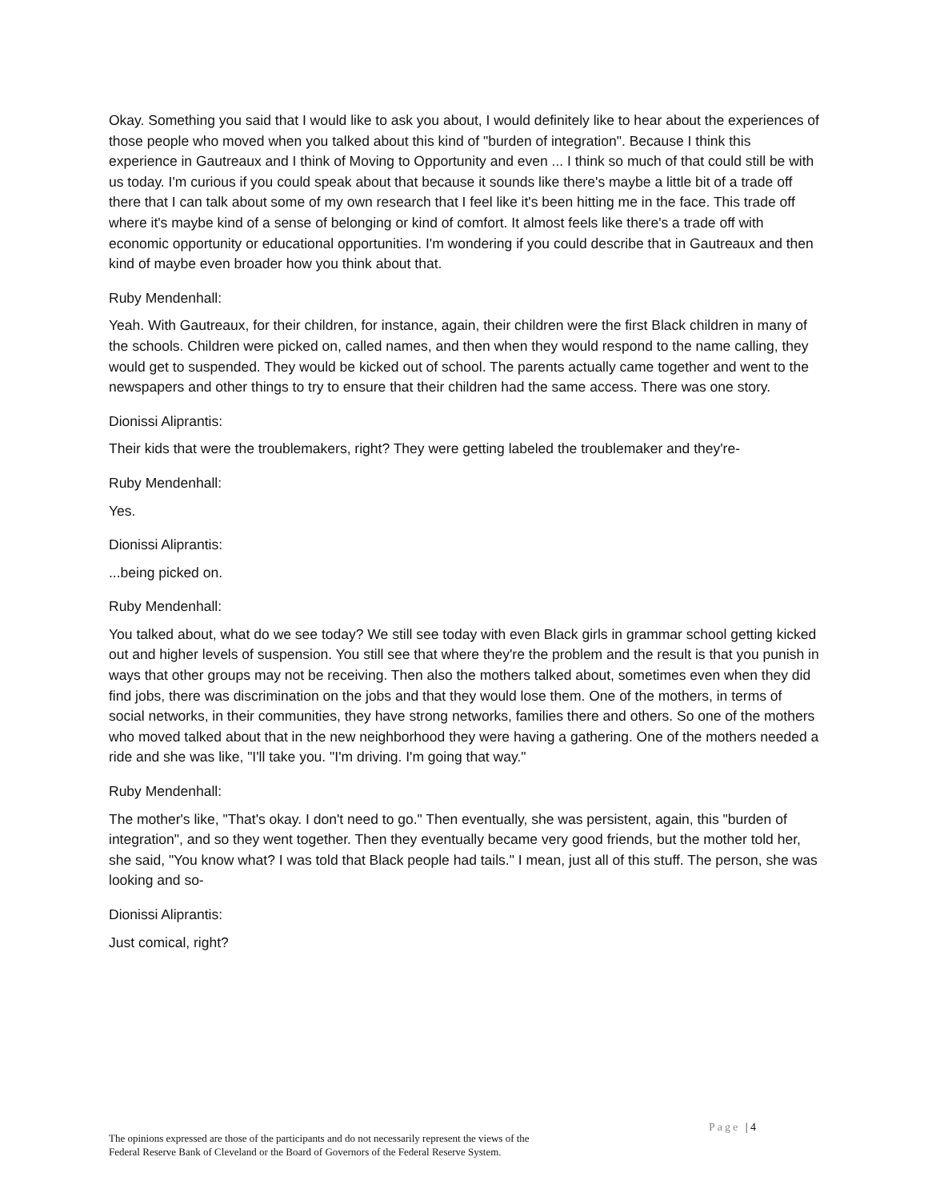Okay. Something you said that I would like to ask you about, I would definitely like to hear about the experiences of those people who moved when you talked about this kind of "burden of integration". Because I think this experience in Gautreaux and I think of Moving to Opportunity and even ... I think so much of that could still be with us today. I'm curious if you could speak about that because it sounds like there's maybe a little bit of a trade off there that I can talk about some of my own research that I feel like it's been hitting me in the face. This trade off where it's maybe kind of a sense of belonging or kind of comfort. It almost feels like there's a trade off with economic opportunity or educational opportunities. I'm wondering if you could describe that in Gautreaux and then kind of maybe even broader how you think about that.
Ruby Mendenhall:
Yeah. With Gautreaux, for their children, for instance, again, their children were the first Black children in many of the schools. Children were picked on, called names, and then when they would respond to the name calling, they would get to suspended. They would be kicked out of school. The parents actually came together and went to the newspapers and other things to try to ensure that their children had the same access. There was one story.
Dionissi Aliprantis:
Their kids that were the troublemakers, right? They were getting labeled the troublemaker and they're-
Ruby Mendenhall:
Yes.
Dionissi Aliprantis:
...being picked on.
Ruby Mendenhall:
You talked about, what do we see today? We still see today with even Black girls in grammar school getting kicked out and higher levels of suspension. You still see that where they're the problem and the result is that you punish in ways that other groups may not be receiving. Then also the mothers talked about, sometimes even when they did find jobs, there was discrimination on the jobs and that they would lose them. One of the mothers, in terms of social networks, in their communities, they have strong networks, families there and others. So one of the mothers who moved talked about that in the new neighborhood they were having a gathering. One of the mothers needed a ride and she was like, "I'll take you. "I'm driving. I'm going that way."
Ruby Mendenhall:
The mother's like, "That's okay. I don't need to go." Then eventually, she was persistent, again, this "burden of integration", and so they went together. Then they eventually became very good friends, but the mother told her, she said, "You know what? I was told that Black people had tails." I mean, just all of this stuff. The person, she was looking and so-
Dionissi Aliprantis:
Just comical, right?
Page | 4
The opinions expressed are those of the participants and do not necessarily represent the views of the
Federal Reserve Bank of Cleveland or the Board of Governors of the Federal Reserve System.